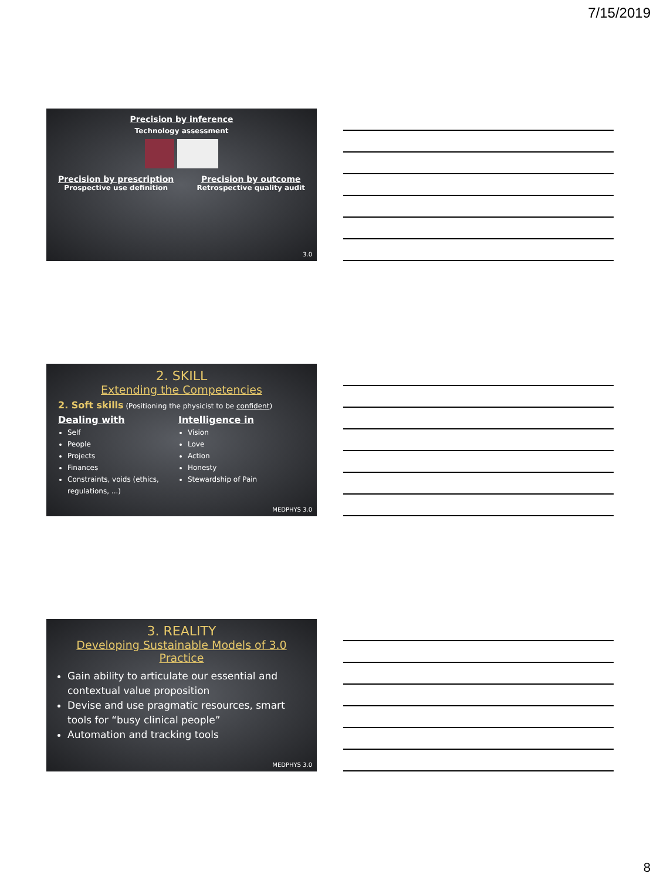7/15/2019
Precision by inference
Technology assessment
Precision by prescription
Prospective use definition
Precision by outcome
Retrospective quality audit
3.0
2. SKILL
Extending the Competencies
2. Soft skills (Positioning the physicist to be confident)
Dealing with
Self
People
Projects
Finances
Constraints, voids (ethics, regulations, ...)
Intelligence in
Vision
Love
Action
Honesty
Stewardship of Pain
MEDPHYS 3.0
3. REALITY
Developing Sustainable Models of 3.0 Practice
Gain ability to articulate our essential and contextual value proposition
Devise and use pragmatic resources, smart tools for “busy clinical people”
Automation and tracking tools
MEDPHYS 3.0
8